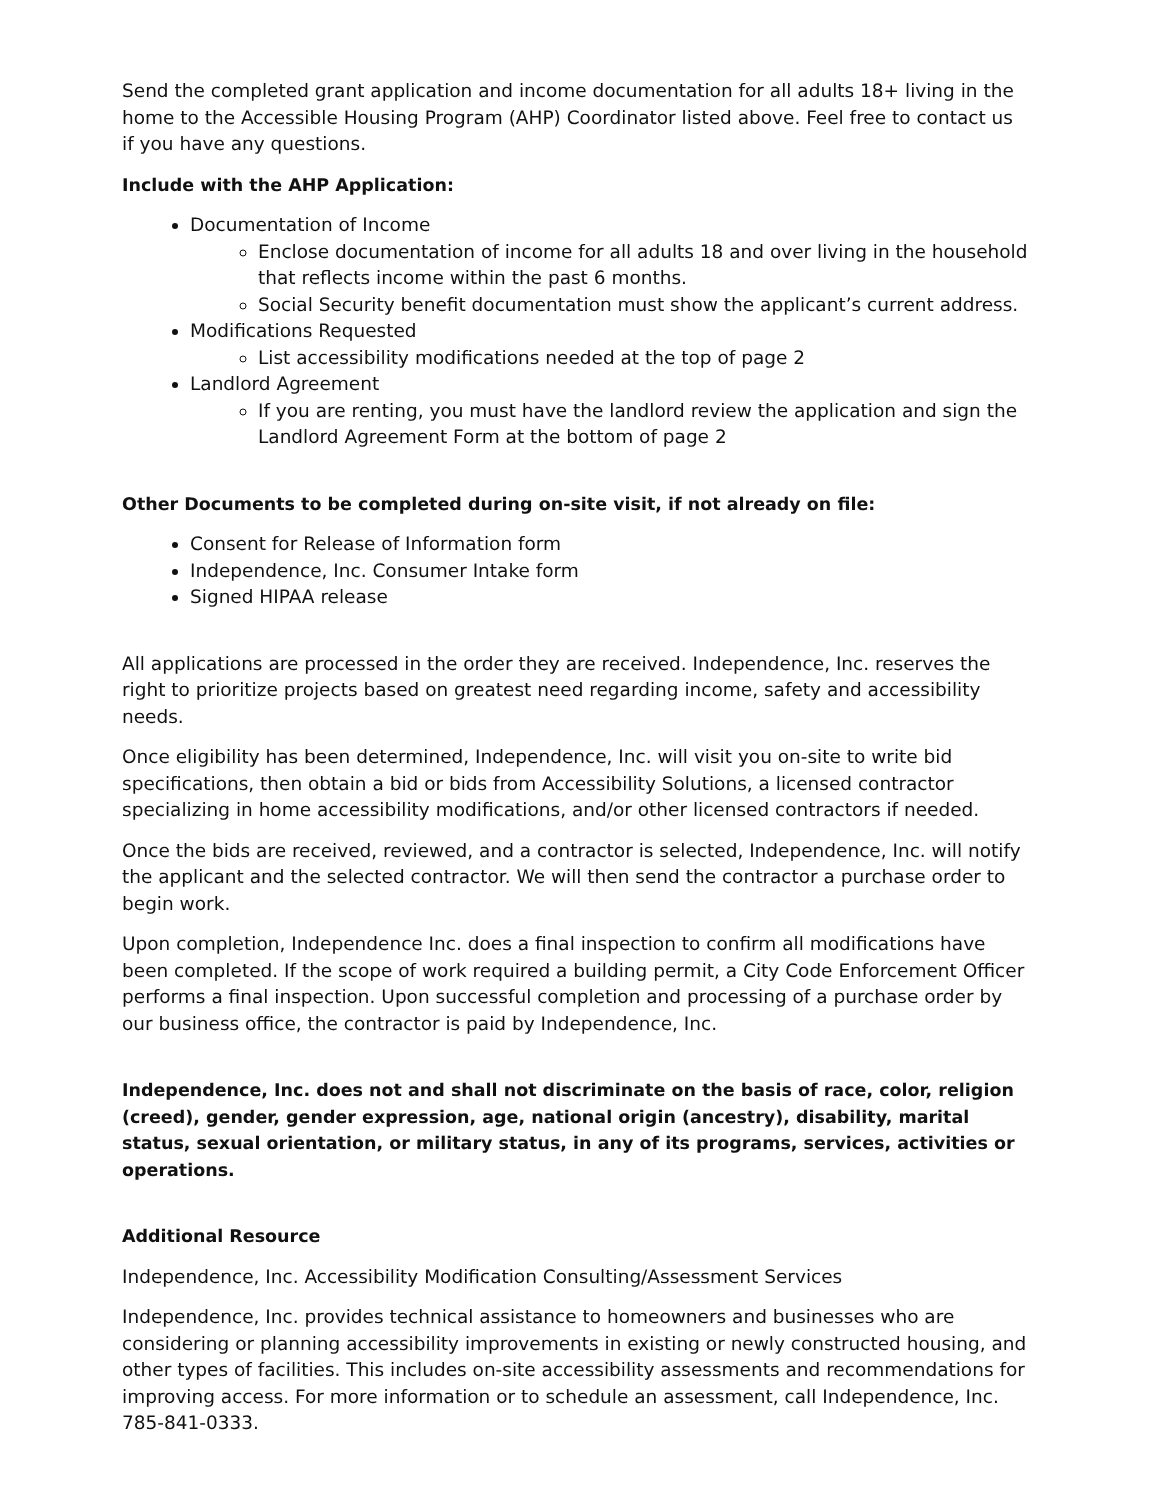Send the completed grant application and income documentation for all adults 18+ living in the home to the Accessible Housing Program (AHP) Coordinator listed above. Feel free to contact us if you have any questions.
Include with the AHP Application:
Documentation of Income
Enclose documentation of income for all adults 18 and over living in the household that reflects income within the past 6 months.
Social Security benefit documentation must show the applicant’s current address.
Modifications Requested
List accessibility modifications needed at the top of page 2
Landlord Agreement
If you are renting, you must have the landlord review the application and sign the Landlord Agreement Form at the bottom of page 2
Other Documents to be completed during on-site visit, if not already on file:
Consent for Release of Information form
Independence, Inc. Consumer Intake form
Signed HIPAA release
All applications are processed in the order they are received. Independence, Inc. reserves the right to prioritize projects based on greatest need regarding income, safety and accessibility needs.
Once eligibility has been determined, Independence, Inc. will visit you on-site to write bid specifications, then obtain a bid or bids from Accessibility Solutions, a licensed contractor specializing in home accessibility modifications, and/or other licensed contractors if needed.
Once the bids are received, reviewed, and a contractor is selected, Independence, Inc. will notify the applicant and the selected contractor. We will then send the contractor a purchase order to begin work.
Upon completion, Independence Inc. does a final inspection to confirm all modifications have been completed. If the scope of work required a building permit, a City Code Enforcement Officer performs a final inspection. Upon successful completion and processing of a purchase order by our business office, the contractor is paid by Independence, Inc.
Independence, Inc. does not and shall not discriminate on the basis of race, color, religion (creed), gender, gender expression, age, national origin (ancestry), disability, marital status, sexual orientation, or military status, in any of its programs, services, activities or operations.
Additional Resource
Independence, Inc. Accessibility Modification Consulting/Assessment Services
Independence, Inc. provides technical assistance to homeowners and businesses who are considering or planning accessibility improvements in existing or newly constructed housing, and other types of facilities. This includes on-site accessibility assessments and recommendations for improving access. For more information or to schedule an assessment, call Independence, Inc. 785-841-0333.